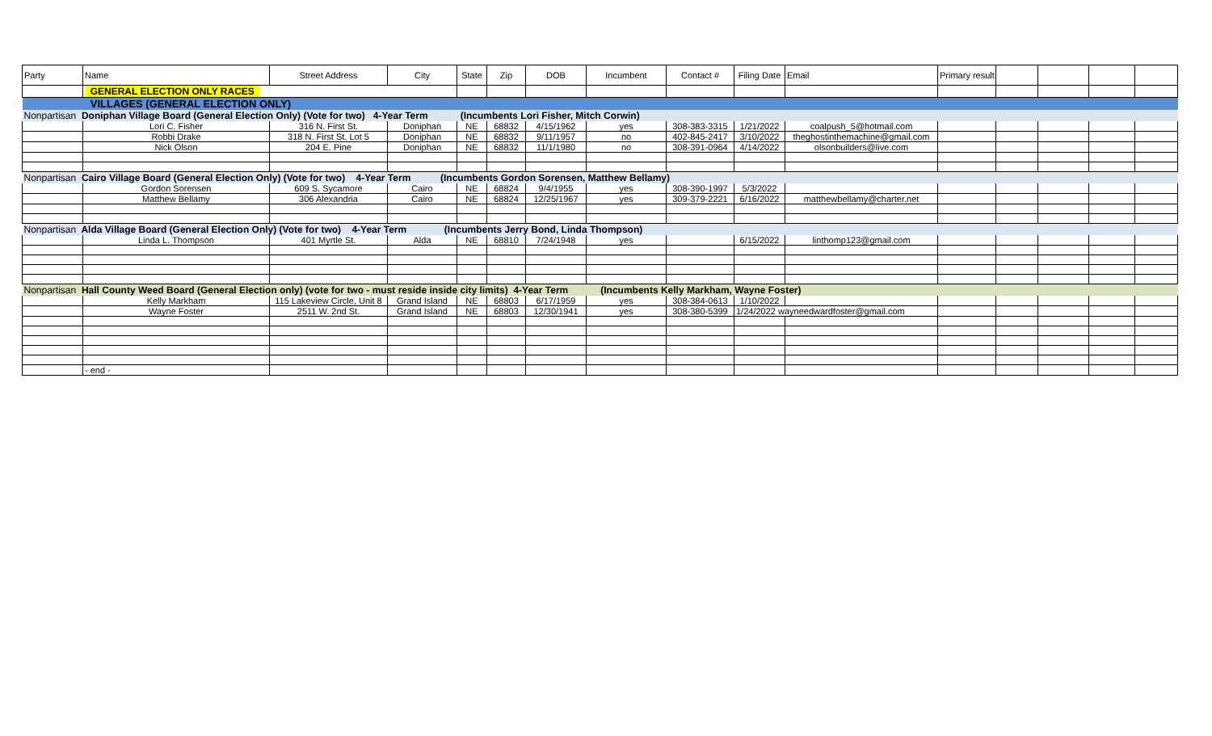| Party | Name | Street Address | City | State | Zip | DOB | Incumbent | Contact # | Filing Date | Email | Primary result | | | | |
| --- | --- | --- | --- | --- | --- | --- | --- | --- | --- | --- | --- | --- | --- | --- | --- |
| | GENERAL ELECTION ONLY RACES | | | | | | | | | | | | | | |
| | VILLAGES (GENERAL ELECTION ONLY) | | | | | | | | | | | | | | |
| Nonpartisan Doniphan Village Board (General Election Only) (Vote for two) 4-Year Term (Incumbents Lori Fisher, Mitch Corwin) | | | | | | | | | | | | | | | |
| | Lori C. Fisher | 316 N. First St. | Doniphan | NE | 68832 | 4/15/1962 | yes | 308-383-3315 | 1/21/2022 | coalpush_5@hotmail.com | | | | | |
| | Robbi Drake | 318 N. First St. Lot 5 | Doniphan | NE | 68832 | 9/11/1957 | no | 402-845-2417 | 3/10/2022 | theghostinthemachine@gmail.com | | | | | |
| | Nick Olson | 204 E. Pine | Doniphan | NE | 68832 | 11/1/1980 | no | 308-391-0964 | 4/14/2022 | olsonbuilders@live.com | | | | | |
| Nonpartisan Cairo Village Board (General Election Only) (Vote for two) 4-Year Term (Incumbents Gordon Sorensen, Matthew Bellamy) | | | | | | | | | | | | | | | |
| | Gordon Sorensen | 609 S. Sycamore | Cairo | NE | 68824 | 9/4/1955 | yes | 308-390-1997 | 5/3/2022 | | | | | | |
| | Matthew Bellamy | 306 Alexandria | Cairo | NE | 68824 | 12/25/1967 | yes | 309-379-2221 | 6/16/2022 | matthewbellamy@charter.net | | | | | |
| Nonpartisan Alda Village Board (General Election Only) (Vote for two) 4-Year Term (Incumbents Jerry Bond, Linda Thompson) | | | | | | | | | | | | | | | |
| | Linda L. Thompson | 401 Myrtle St. | Alda | NE | 68810 | 7/24/1948 | yes | | 6/15/2022 | linthomp123@gmail.com | | | | | |
| Nonpartisan Hall County Weed Board (General Election only) (vote for two - must reside inside city limits) 4-Year Term (Incumbents Kelly Markham, Wayne Foster) | | | | | | | | | | | | | | | |
| | Kelly Markham | 115 Lakeview Circle, Unit 8 | Grand Island | NE | 68803 | 6/17/1959 | yes | 308-384-0613 | 1/10/2022 | | | | | | |
| | Wayne Foster | 2511 W. 2nd St. | Grand Island | NE | 68803 | 12/30/1941 | yes | 308-380-5399 | 1/24/2022 wayneedwardfoster@gmail.com | | | | | | |
| | - end - | | | | | | | | | | | | | | |